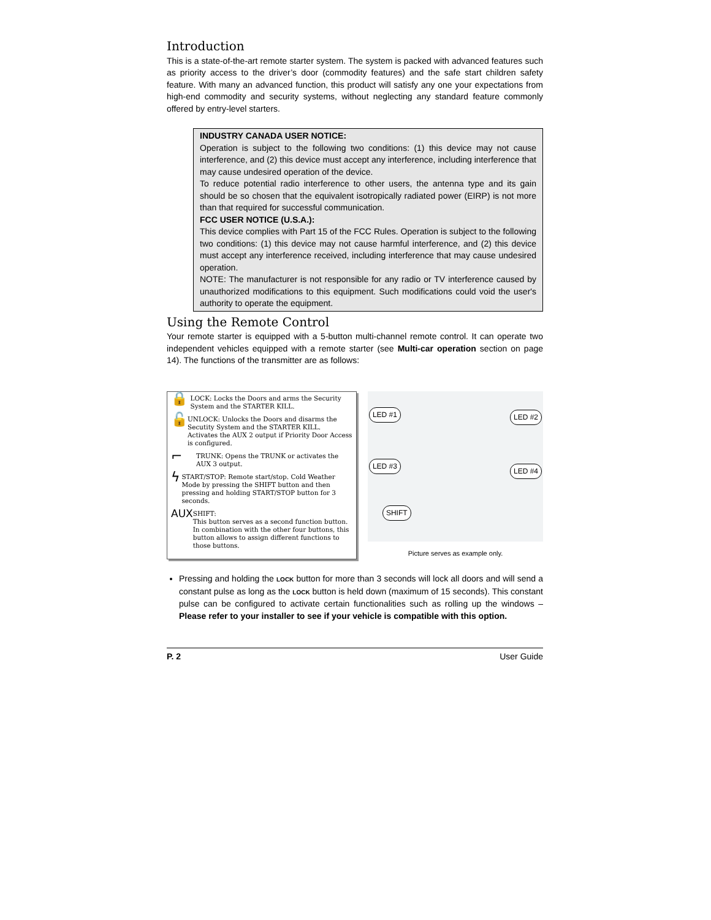Introduction
This is a state-of-the-art remote starter system. The system is packed with advanced features such as priority access to the driver’s door (commodity features) and the safe start children safety feature. With many an advanced function, this product will satisfy any one your expectations from high-end commodity and security systems, without neglecting any standard feature commonly offered by entry-level starters.
INDUSTRY CANADA USER NOTICE:
Operation is subject to the following two conditions: (1) this device may not cause interference, and (2) this device must accept any interference, including interference that may cause undesired operation of the device.
To reduce potential radio interference to other users, the antenna type and its gain should be so chosen that the equivalent isotropically radiated power (EIRP) is not more than that required for successful communication.
FCC USER NOTICE (U.S.A.):
This device complies with Part 15 of the FCC Rules. Operation is subject to the following two conditions: (1) this device may not cause harmful interference, and (2) this device must accept any interference received, including interference that may cause undesired operation.
NOTE: The manufacturer is not responsible for any radio or TV interference caused by unauthorized modifications to this equipment. Such modifications could void the user's authority to operate the equipment.
Using the Remote Control
Your remote starter is equipped with a 5-button multi-channel remote control. It can operate two independent vehicles equipped with a remote starter (see Multi-car operation section on page 14). The functions of the transmitter are as follows:
🔒
LOCK: Locks the Doors and arms the Security System and the STARTER KILL.
🔓
UNLOCK: Unlocks the Doors and disarms the Secutity System and the STARTER KILL. Activates the AUX 2 output if Priority Door Access is configured.
⌐
TRUNK: Opens the TRUNK or activates the AUX 3 output.
ϟ
START/STOP: Remote start/stop. Cold Weather Mode by pressing the SHIFT button and then pressing and holding START/STOP button for 3 seconds.
AUX
SHIFT:
This button serves as a second function button. In combination with the other four buttons, this button allows to assign different functions to those buttons.
LED #1 LED #2
LED #3
LED #4
SHIFT
Picture serves as example only.
Pressing and holding the LOCK button for more than 3 seconds will lock all doors and will send a constant pulse as long as the LOCK button is held down (maximum of 15 seconds). This constant pulse can be configured to activate certain functionalities such as rolling up the windows – Please refer to your installer to see if your vehicle is compatible with this option.
P. 2 User Guide